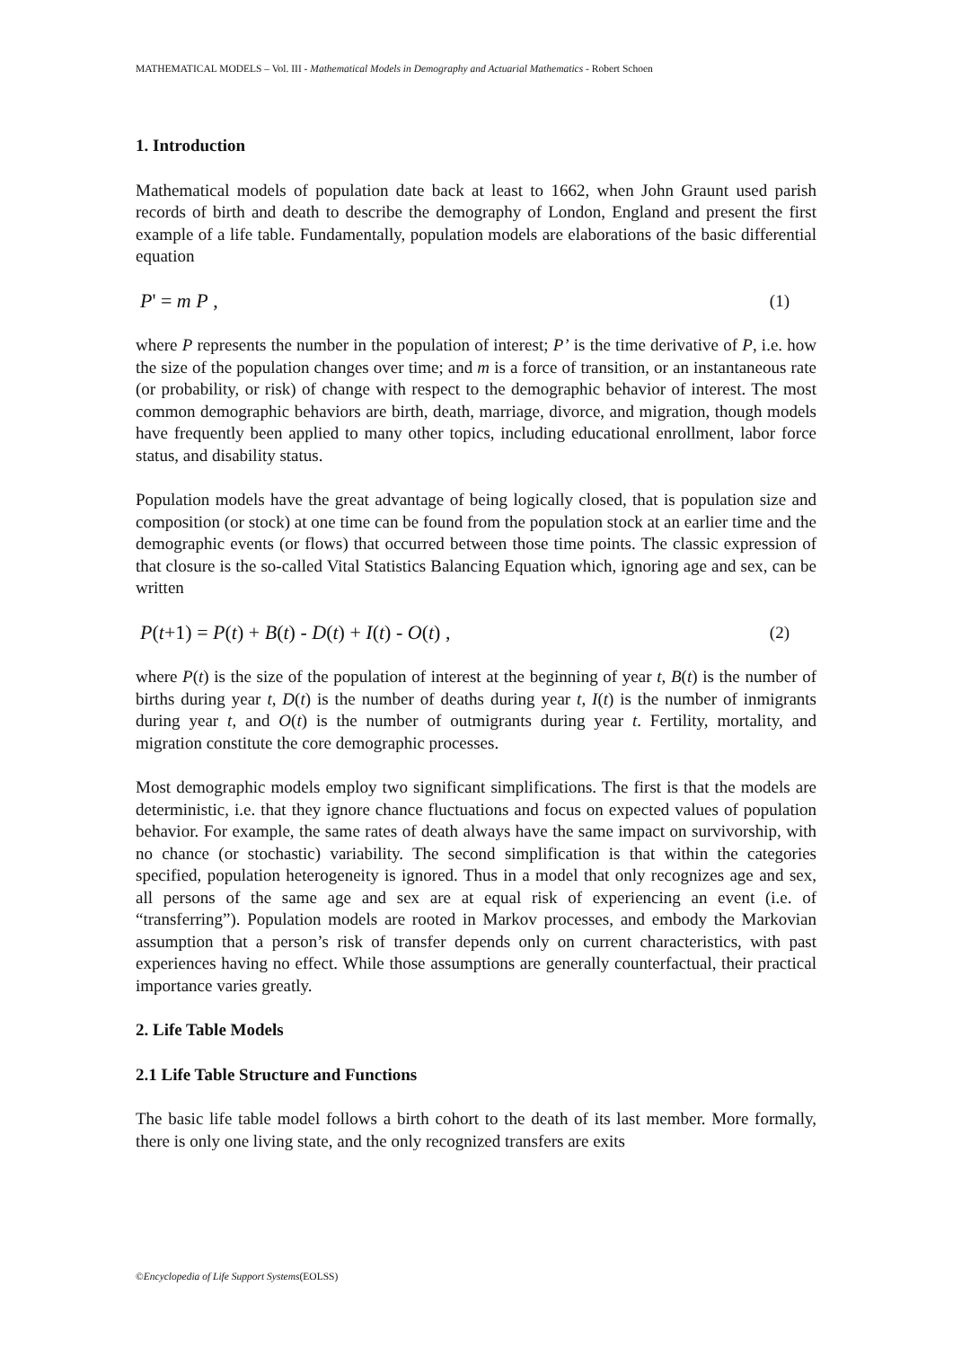MATHEMATICAL MODELS – Vol. III - Mathematical Models in Demography and Actuarial Mathematics - Robert Schoen
1. Introduction
Mathematical models of population date back at least to 1662, when John Graunt used parish records of birth and death to describe the demography of London, England and present the first example of a life table. Fundamentally, population models are elaborations of the basic differential equation
P' = m P , (1)
where P represents the number in the population of interest; P’ is the time derivative of P, i.e. how the size of the population changes over time; and m is a force of transition, or an instantaneous rate (or probability, or risk) of change with respect to the demographic behavior of interest. The most common demographic behaviors are birth, death, marriage, divorce, and migration, though models have frequently been applied to many other topics, including educational enrollment, labor force status, and disability status.
Population models have the great advantage of being logically closed, that is population size and composition (or stock) at one time can be found from the population stock at an earlier time and the demographic events (or flows) that occurred between those time points. The classic expression of that closure is the so-called Vital Statistics Balancing Equation which, ignoring age and sex, can be written
P(t+1) = P(t) + B(t) - D(t) + I(t) - O(t) , (2)
where P(t) is the size of the population of interest at the beginning of year t, B(t) is the number of births during year t, D(t) is the number of deaths during year t, I(t) is the number of inmigrants during year t, and O(t) is the number of outmigrants during year t. Fertility, mortality, and migration constitute the core demographic processes.
Most demographic models employ two significant simplifications. The first is that the models are deterministic, i.e. that they ignore chance fluctuations and focus on expected values of population behavior. For example, the same rates of death always have the same impact on survivorship, with no chance (or stochastic) variability. The second simplification is that within the categories specified, population heterogeneity is ignored. Thus in a model that only recognizes age and sex, all persons of the same age and sex are at equal risk of experiencing an event (i.e. of “transferring”). Population models are rooted in Markov processes, and embody the Markovian assumption that a person’s risk of transfer depends only on current characteristics, with past experiences having no effect. While those assumptions are generally counterfactual, their practical importance varies greatly.
2. Life Table Models
2.1 Life Table Structure and Functions
The basic life table model follows a birth cohort to the death of its last member. More formally, there is only one living state, and the only recognized transfers are exits
©Encyclopedia of Life Support Systems(EOLSS)